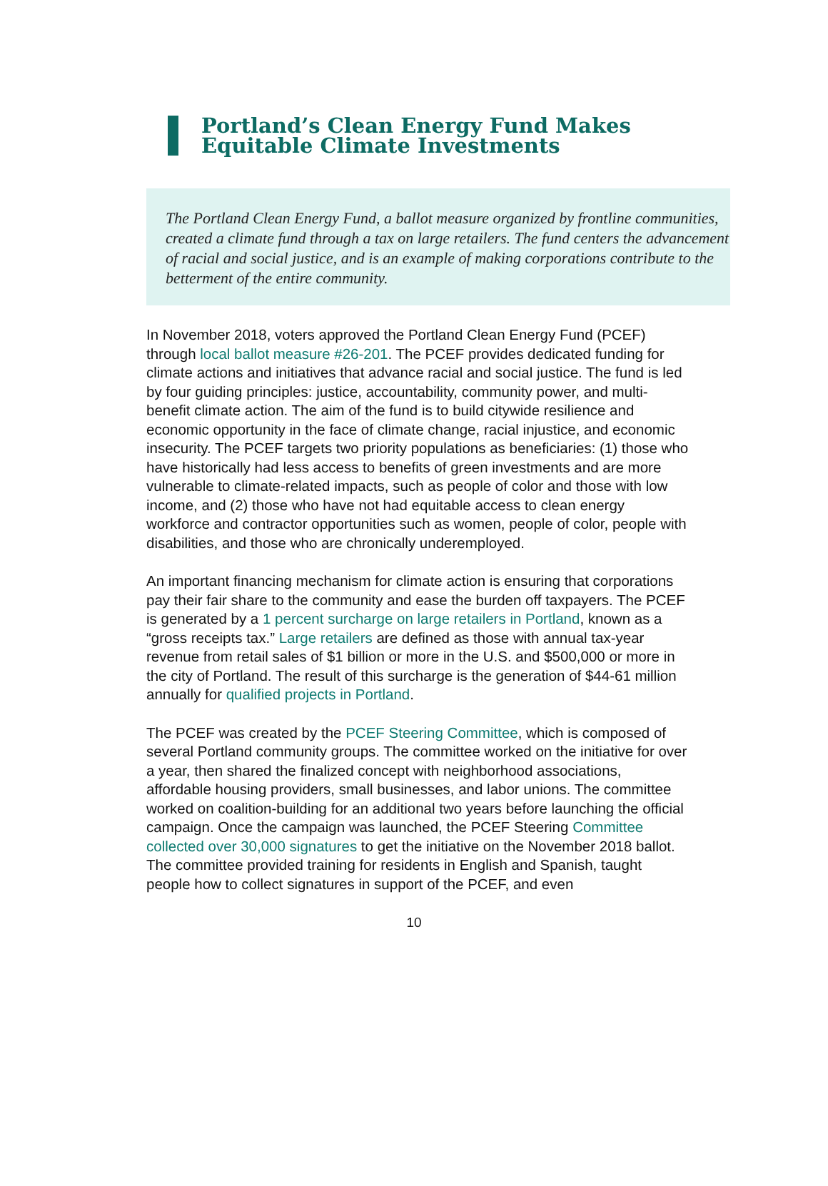Portland’s Clean Energy Fund Makes Equitable Climate Investments
The Portland Clean Energy Fund, a ballot measure organized by frontline communities, created a climate fund through a tax on large retailers. The fund centers the advancement of racial and social justice, and is an example of making corporations contribute to the betterment of the entire community.
In November 2018, voters approved the Portland Clean Energy Fund (PCEF) through local ballot measure #26-201. The PCEF provides dedicated funding for climate actions and initiatives that advance racial and social justice. The fund is led by four guiding principles: justice, accountability, community power, and multi-benefit climate action. The aim of the fund is to build citywide resilience and economic opportunity in the face of climate change, racial injustice, and economic insecurity. The PCEF targets two priority populations as beneficiaries: (1) those who have historically had less access to benefits of green investments and are more vulnerable to climate-related impacts, such as people of color and those with low income, and (2) those who have not had equitable access to clean energy workforce and contractor opportunities such as women, people of color, people with disabilities, and those who are chronically underemployed.
An important financing mechanism for climate action is ensuring that corporations pay their fair share to the community and ease the burden off taxpayers. The PCEF is generated by a 1 percent surcharge on large retailers in Portland, known as a “gross receipts tax.” Large retailers are defined as those with annual tax-year revenue from retail sales of $1 billion or more in the U.S. and $500,000 or more in the city of Portland. The result of this surcharge is the generation of $44-61 million annually for qualified projects in Portland.
The PCEF was created by the PCEF Steering Committee, which is composed of several Portland community groups. The committee worked on the initiative for over a year, then shared the finalized concept with neighborhood associations, affordable housing providers, small businesses, and labor unions. The committee worked on coalition-building for an additional two years before launching the official campaign. Once the campaign was launched, the PCEF Steering Committee collected over 30,000 signatures to get the initiative on the November 2018 ballot. The committee provided training for residents in English and Spanish, taught people how to collect signatures in support of the PCEF, and even
10